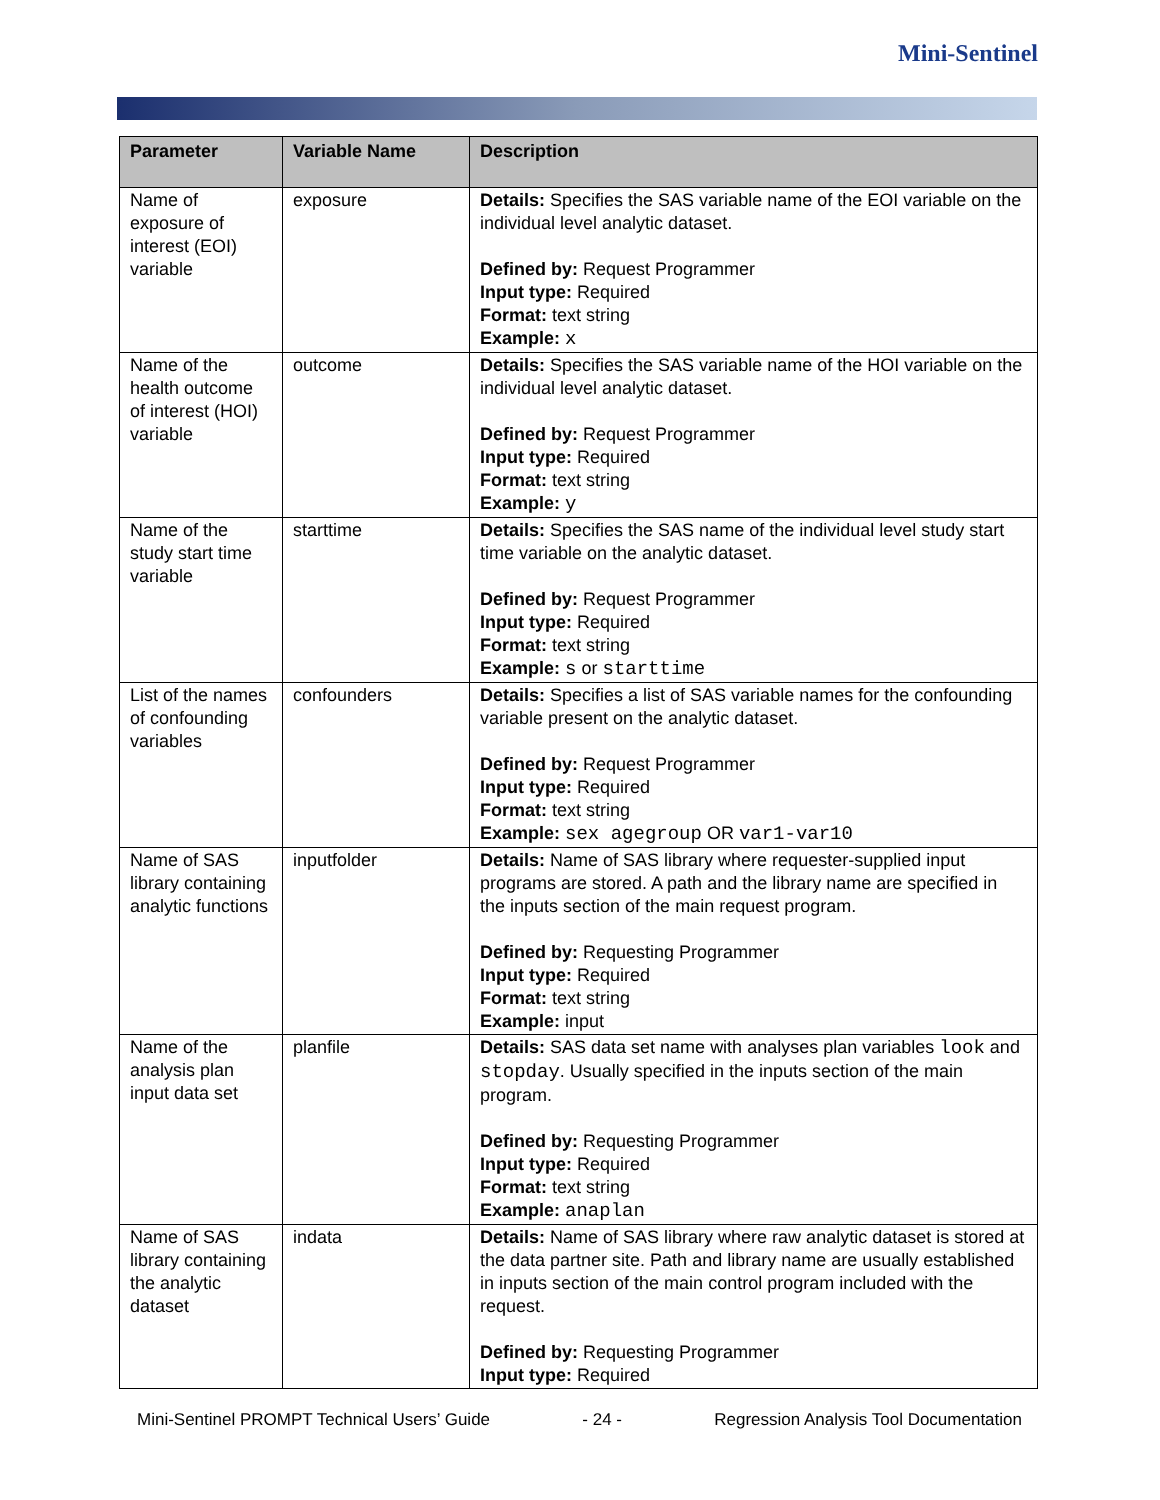Mini-Sentinel
| Parameter | Variable Name | Description |
| --- | --- | --- |
| Name of exposure of interest (EOI) variable | exposure | Details: Specifies the SAS variable name of the EOI variable on the individual level analytic dataset. Defined by: Request Programmer Input type: Required Format: text string Example: x |
| Name of the health outcome of interest (HOI) variable | outcome | Details: Specifies the SAS variable name of the HOI variable on the individual level analytic dataset. Defined by: Request Programmer Input type: Required Format: text string Example: y |
| Name of the study start time variable | starttime | Details: Specifies the SAS name of the individual level study start time variable on the analytic dataset. Defined by: Request Programmer Input type: Required Format: text string Example: s or starttime |
| List of the names of confounding variables | confounders | Details: Specifies a list of SAS variable names for the confounding variable present on the analytic dataset. Defined by: Request Programmer Input type: Required Format: text string Example: sex agegroup OR var1-var10 |
| Name of SAS library containing analytic functions | inputfolder | Details: Name of SAS library where requester-supplied input programs are stored. A path and the library name are specified in the inputs section of the main request program. Defined by: Requesting Programmer Input type: Required Format: text string Example: input |
| Name of the analysis plan input data set | planfile | Details: SAS data set name with analyses plan variables look and stopday . Usually specified in the inputs section of the main program. Defined by: Requesting Programmer Input type: Required Format: text string Example: anaplan |
| Name of SAS library containing the analytic dataset | indata | Details: Name of SAS library where raw analytic dataset is stored at the data partner site. Path and library name are usually established in inputs section of the main control program included with the request. Defined by: Requesting Programmer Input type: Required |
Mini-Sentinel PROMPT Technical Users’ Guide - 24 - Regression Analysis Tool Documentation